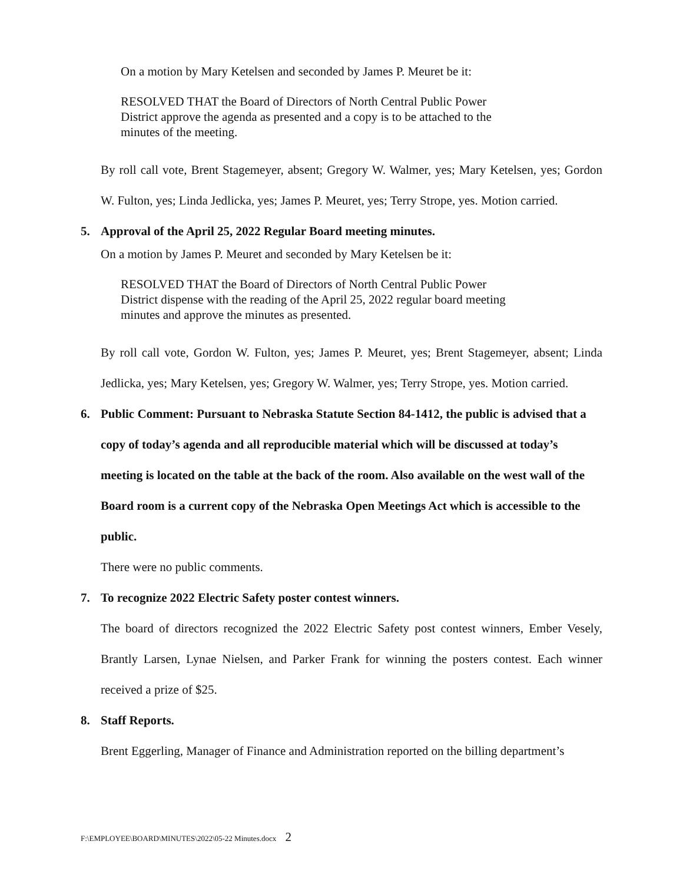On a motion by Mary Ketelsen and seconded by James P. Meuret be it:
RESOLVED THAT the Board of Directors of North Central Public Power
District approve the agenda as presented and a copy is to be attached to the
minutes of the meeting.
By roll call vote, Brent Stagemeyer, absent; Gregory W. Walmer, yes; Mary Ketelsen, yes; Gordon W. Fulton, yes; Linda Jedlicka, yes; James P. Meuret, yes; Terry Strope, yes. Motion carried.
5. Approval of the April 25, 2022 Regular Board meeting minutes.
On a motion by James P. Meuret and seconded by Mary Ketelsen be it:
RESOLVED THAT the Board of Directors of North Central Public Power
District dispense with the reading of the April 25, 2022 regular board meeting
minutes and approve the minutes as presented.
By roll call vote, Gordon W. Fulton, yes; James P. Meuret, yes; Brent Stagemeyer, absent; Linda Jedlicka, yes; Mary Ketelsen, yes; Gregory W. Walmer, yes; Terry Strope, yes. Motion carried.
6. Public Comment: Pursuant to Nebraska Statute Section 84-1412, the public is advised that a copy of today’s agenda and all reproducible material which will be discussed at today’s meeting is located on the table at the back of the room. Also available on the west wall of the Board room is a current copy of the Nebraska Open Meetings Act which is accessible to the public.
There were no public comments.
7. To recognize 2022 Electric Safety poster contest winners.
The board of directors recognized the 2022 Electric Safety post contest winners, Ember Vesely, Brantly Larsen, Lynae Nielsen, and Parker Frank for winning the posters contest. Each winner received a prize of $25.
8. Staff Reports.
Brent Eggerling, Manager of Finance and Administration reported on the billing department’s
F:\EMPLOYEE\BOARD\MINUTES\2022\05-22 Minutes.docx 2